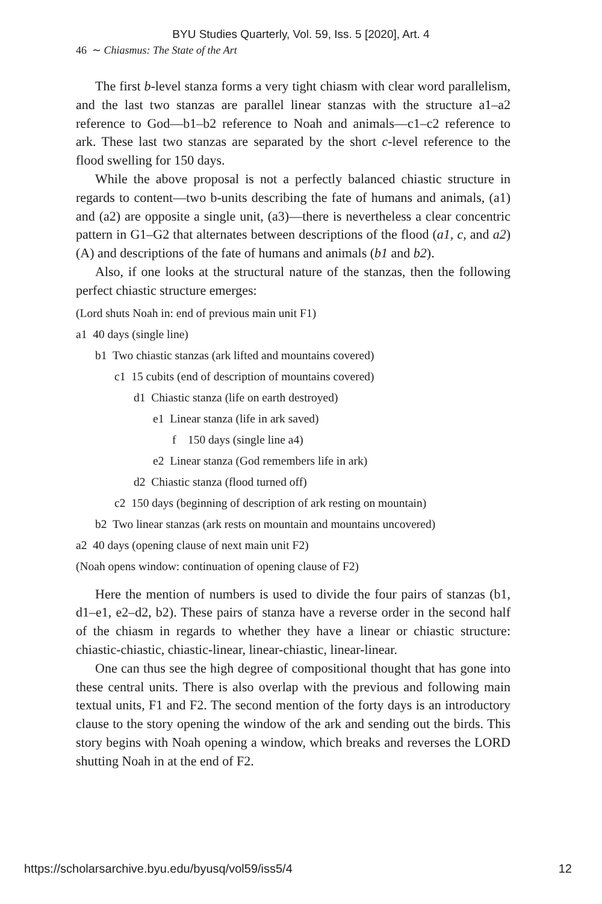BYU Studies Quarterly, Vol. 59, Iss. 5 [2020], Art. 4
46 ∼ Chiasmus: The State of the Art
The first b-level stanza forms a very tight chiasm with clear word parallelism, and the last two stanzas are parallel linear stanzas with the structure a1–a2 reference to God—b1–b2 reference to Noah and animals—c1–c2 reference to ark. These last two stanzas are separated by the short c-level reference to the flood swelling for 150 days.
While the above proposal is not a perfectly balanced chiastic structure in regards to content—two b-units describing the fate of humans and animals, (a1) and (a2) are opposite a single unit, (a3)—there is nevertheless a clear concentric pattern in G1–G2 that alternates between descriptions of the flood (a1, c, and a2) (A) and descriptions of the fate of humans and animals (b1 and b2).
Also, if one looks at the structural nature of the stanzas, then the following perfect chiastic structure emerges:
(Lord shuts Noah in: end of previous main unit F1)
a1 40 days (single line)
b1 Two chiastic stanzas (ark lifted and mountains covered)
c1 15 cubits (end of description of mountains covered)
d1 Chiastic stanza (life on earth destroyed)
e1 Linear stanza (life in ark saved)
f 150 days (single line a4)
e2 Linear stanza (God remembers life in ark)
d2 Chiastic stanza (flood turned off)
c2 150 days (beginning of description of ark resting on mountain)
b2 Two linear stanzas (ark rests on mountain and mountains uncovered)
a2 40 days (opening clause of next main unit F2)
(Noah opens window: continuation of opening clause of F2)
Here the mention of numbers is used to divide the four pairs of stanzas (b1, d1–e1, e2–d2, b2). These pairs of stanza have a reverse order in the second half of the chiasm in regards to whether they have a linear or chiastic structure: chiastic-chiastic, chiastic-linear, linear-chiastic, linear-linear.
One can thus see the high degree of compositional thought that has gone into these central units. There is also overlap with the previous and following main textual units, F1 and F2. The second mention of the forty days is an introductory clause to the story opening the window of the ark and sending out the birds. This story begins with Noah opening a window, which breaks and reverses the LORD shutting Noah in at the end of F2.
https://scholarsarchive.byu.edu/byusq/vol59/iss5/4 12